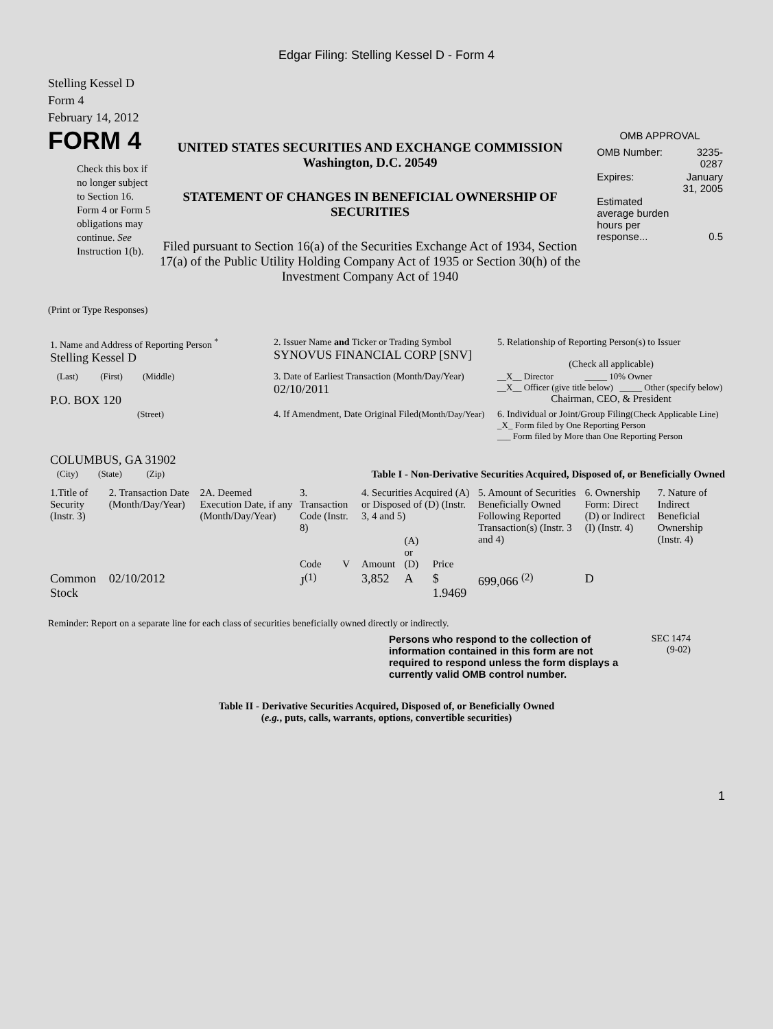Edgar Filing: Stelling Kessel D - Form 4
Stelling Kessel D
Form 4
February 14, 2012
FORM 4
Check this box if no longer subject to Section 16. Form 4 or Form 5 obligations may continue. See Instruction 1(b).
UNITED STATES SECURITIES AND EXCHANGE COMMISSION
Washington, D.C. 20549
STATEMENT OF CHANGES IN BENEFICIAL OWNERSHIP OF SECURITIES
Filed pursuant to Section 16(a) of the Securities Exchange Act of 1934, Section 17(a) of the Public Utility Holding Company Act of 1935 or Section 30(h) of the Investment Company Act of 1940
OMB APPROVAL
| OMB Number: | 3235-0287 |
| Expires: | January 31, 2005 |
| Estimated average burden hours per response... | 0.5 |
(Print or Type Responses)
| 1. Name and Address of Reporting Person <sup>*</sup> Stelling Kessel D | 2. Issuer Name and Ticker or Trading Symbol SYNOVUS FINANCIAL CORP [SNV] | 5. Relationship of Reporting Person(s) to Issuer (Check all applicable) |
| (Last) (First) (Middle) P.O. BOX 120 | 3. Date of Earliest Transaction (Month/Day/Year) 02/10/2011 | __X__ Director _____ 10% Owner __X__ Officer (give title below) _____ Other (specify below) Chairman, CEO, & President |
| (Street) COLUMBUS, GA 31902 | 4. If Amendment, Date Original Filed (Month/Day/Year) | 6. Individual or Joint/Group Filing (Check Applicable Line) _X_ Form filed by One Reporting Person ___ Form filed by More than One Reporting Person |
| (City) (State) (Zip) | Table I - Non-Derivative Securities Acquired, Disposed of, or Beneficially Owned | |
| 1.Title of Security (Instr. 3) | 2. Transaction Date (Month/Day/Year) | 2A. Deemed Execution Date, if any (Month/Day/Year) | 3. Transaction Code (Instr. 8) | | 4. Securities Acquired (A) or Disposed of (D) (Instr. 3, 4 and 5) | | | 5. Amount of Securities Beneficially Owned Following Reported Transaction(s) (Instr. 3 and 4) | 6. Ownership Form: Direct (D) or Indirect (I) (Instr. 4) | 7. Nature of Indirect Beneficial Ownership (Instr. 4) |
| --- | --- | --- | --- | --- | --- | --- | --- | --- | --- | --- |
| | | | Code | V | Amount | (A) or (D) | Price | | | |
| Common Stock | 02/10/2012 | | J<sup>(1)</sup> | | 3,852 | A | $ 1.9469 | 699,066 <sup>(2)</sup> | D | |
Reminder: Report on a separate line for each class of securities beneficially owned directly or indirectly.
Persons who respond to the collection of information contained in this form are not required to respond unless the form displays a currently valid OMB control number.
SEC 1474
(9-02)
Table II - Derivative Securities Acquired, Disposed of, or Beneficially Owned
(e.g., puts, calls, warrants, options, convertible securities)
1